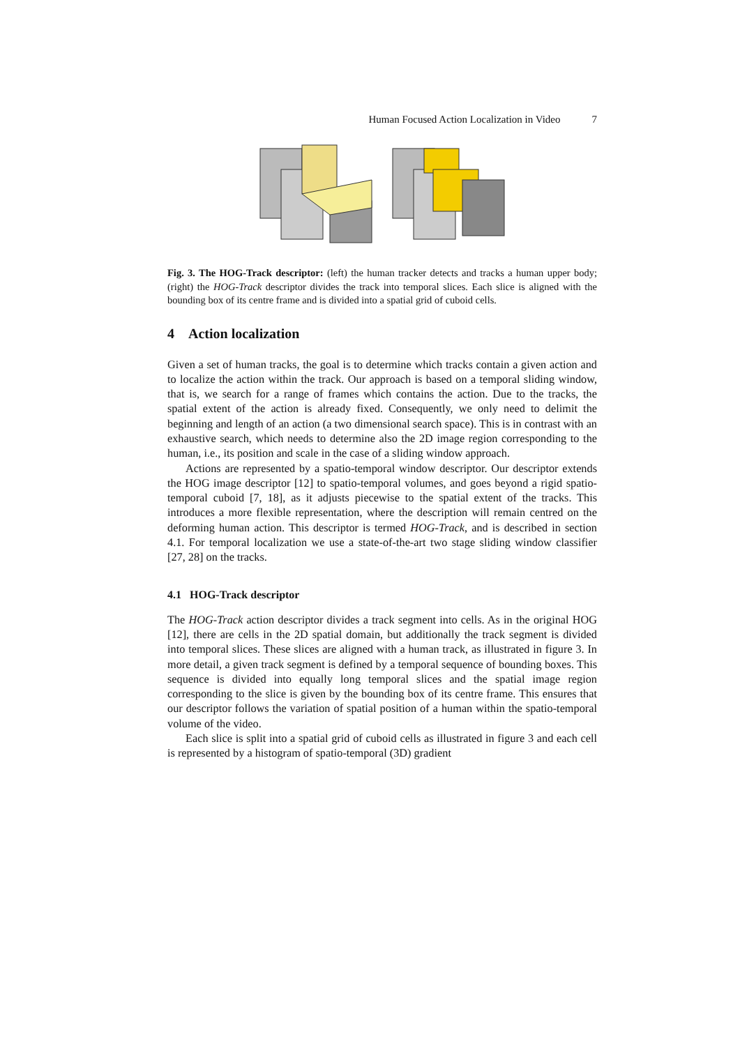Human Focused Action Localization in Video 7
Fig. 3. The HOG-Track descriptor: (left) the human tracker detects and tracks a human upper body; (right) the HOG-Track descriptor divides the track into temporal slices. Each slice is aligned with the bounding box of its centre frame and is divided into a spatial grid of cuboid cells.
4 Action localization
Given a set of human tracks, the goal is to determine which tracks contain a given action and to localize the action within the track. Our approach is based on a temporal sliding window, that is, we search for a range of frames which contains the action. Due to the tracks, the spatial extent of the action is already fixed. Consequently, we only need to delimit the beginning and length of an action (a two dimensional search space). This is in contrast with an exhaustive search, which needs to determine also the 2D image region corresponding to the human, i.e., its position and scale in the case of a sliding window approach.
Actions are represented by a spatio-temporal window descriptor. Our descriptor extends the HOG image descriptor [12] to spatio-temporal volumes, and goes beyond a rigid spatio-temporal cuboid [7, 18], as it adjusts piecewise to the spatial extent of the tracks. This introduces a more flexible representation, where the description will remain centred on the deforming human action. This descriptor is termed HOG-Track, and is described in section 4.1. For temporal localization we use a state-of-the-art two stage sliding window classifier [27, 28] on the tracks.
4.1 HOG-Track descriptor
The HOG-Track action descriptor divides a track segment into cells. As in the original HOG [12], there are cells in the 2D spatial domain, but additionally the track segment is divided into temporal slices. These slices are aligned with a human track, as illustrated in figure 3. In more detail, a given track segment is defined by a temporal sequence of bounding boxes. This sequence is divided into equally long temporal slices and the spatial image region corresponding to the slice is given by the bounding box of its centre frame. This ensures that our descriptor follows the variation of spatial position of a human within the spatio-temporal volume of the video.
Each slice is split into a spatial grid of cuboid cells as illustrated in figure 3 and each cell is represented by a histogram of spatio-temporal (3D) gradient